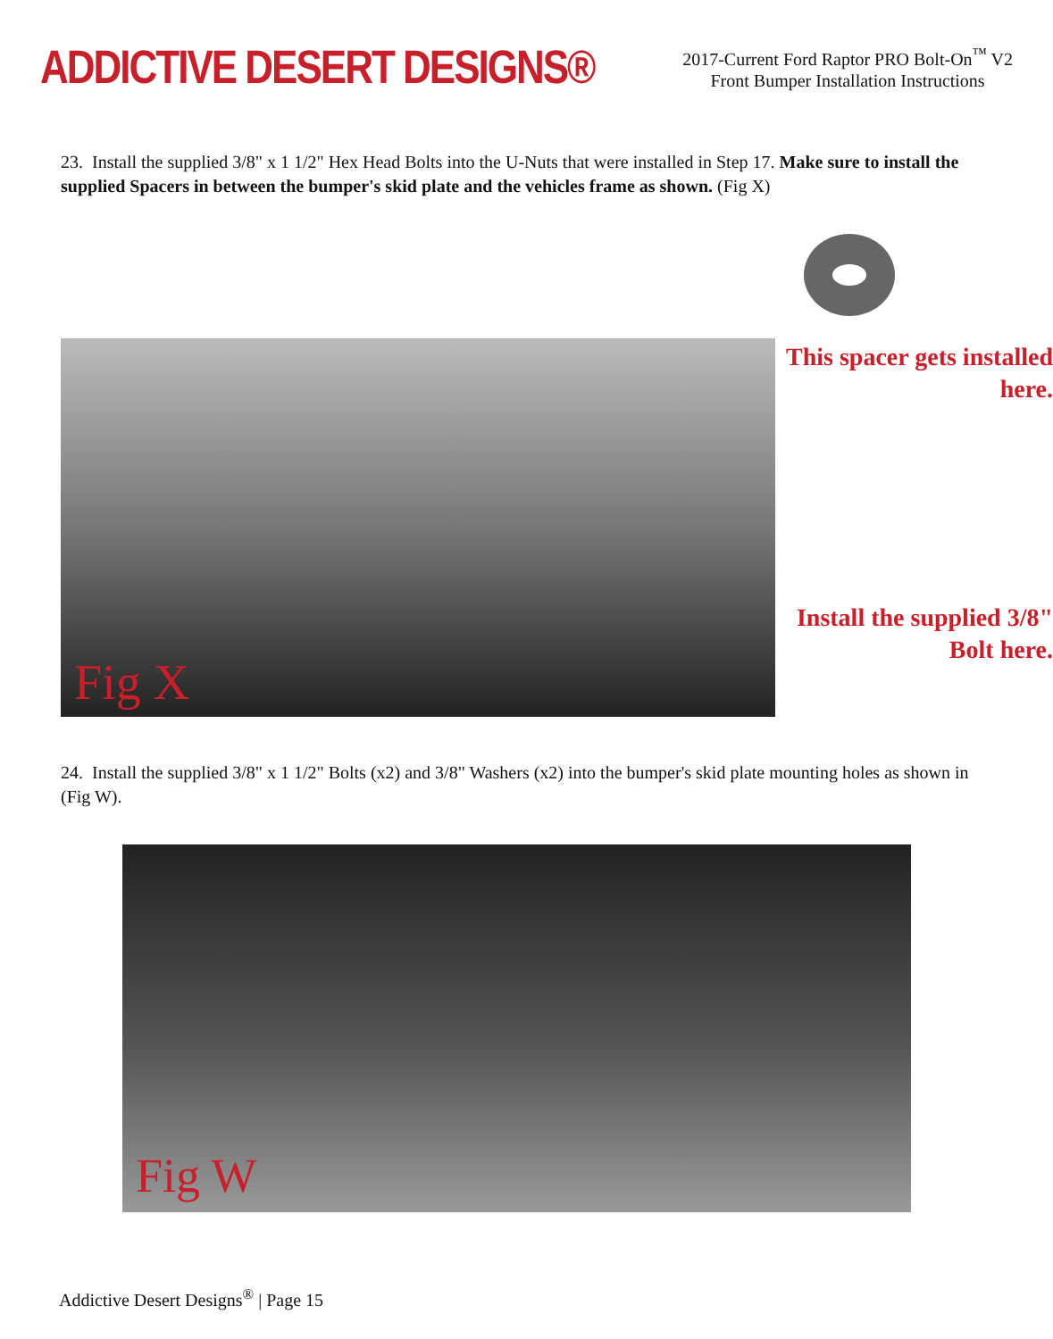ADDICTIVE DESERT DESIGNS®
2017-Current Ford Raptor PRO Bolt-On<sup>™</sup> V2
Front Bumper Installation Instructions
23. Install the supplied 3/8" x 1 1/2" Hex Head Bolts into the U-Nuts that were installed in Step 17. Make sure to install the supplied Spacers in between the bumper's skid plate and the vehicles frame as shown. (Fig X)
This spacer gets installed
here.
Install the supplied 3/8"
Bolt here.
Fig X
24. Install the supplied 3/8" x 1 1/2" Bolts (x2) and 3/8" Washers (x2) into the bumper's skid plate mounting holes as shown in (Fig W).
Fig W
Addictive Desert Designs<sup>®</sup> | Page 15